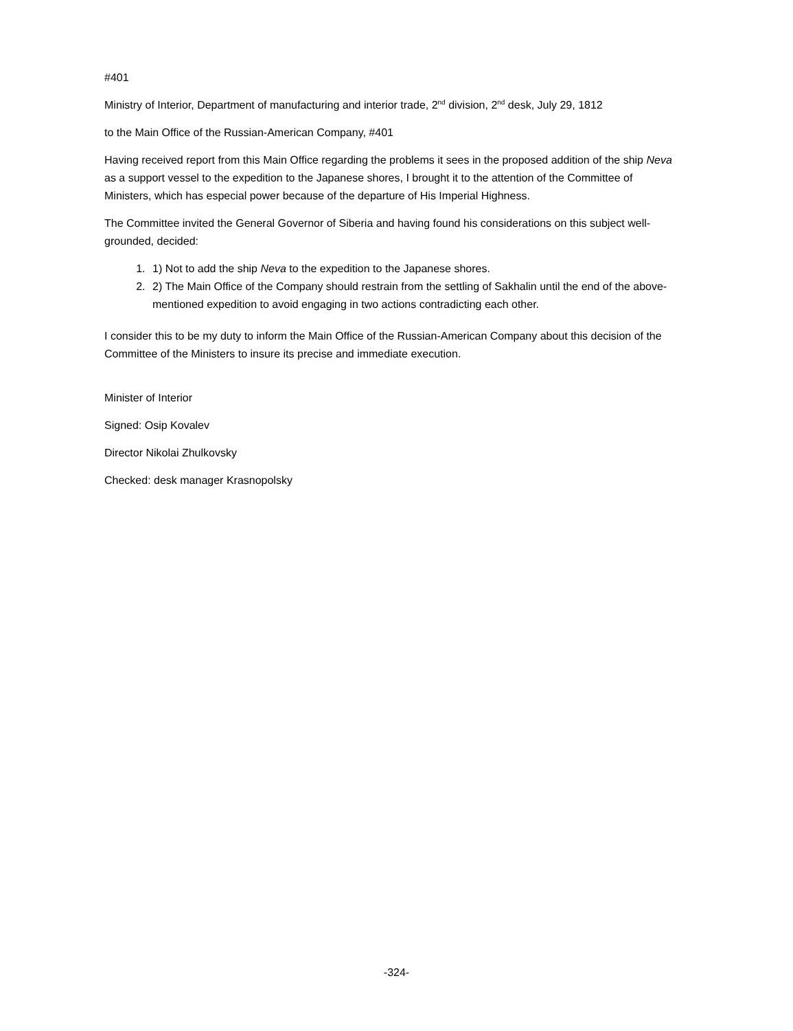#401
Ministry of Interior, Department of manufacturing and interior trade, 2<sup>nd</sup> division, 2<sup>nd</sup> desk, July 29, 1812
to the Main Office of the Russian-American Company, #401
Having received report from this Main Office regarding the problems it sees in the proposed addition of the ship Neva as a support vessel to the expedition to the Japanese shores, I brought it to the attention of the Committee of Ministers, which has especial power because of the departure of His Imperial Highness.
The Committee invited the General Governor of Siberia and having found his considerations on this subject well-grounded, decided:
1. 1) Not to add the ship Neva to the expedition to the Japanese shores.
2. 2) The Main Office of the Company should restrain from the settling of Sakhalin until the end of the above-mentioned expedition to avoid engaging in two actions contradicting each other.
I consider this to be my duty to inform the Main Office of the Russian-American Company about this decision of the Committee of the Ministers to insure its precise and immediate execution.
Minister of Interior
Signed: Osip Kovalev
Director Nikolai Zhulkovsky
Checked: desk manager Krasnopolsky
-324-